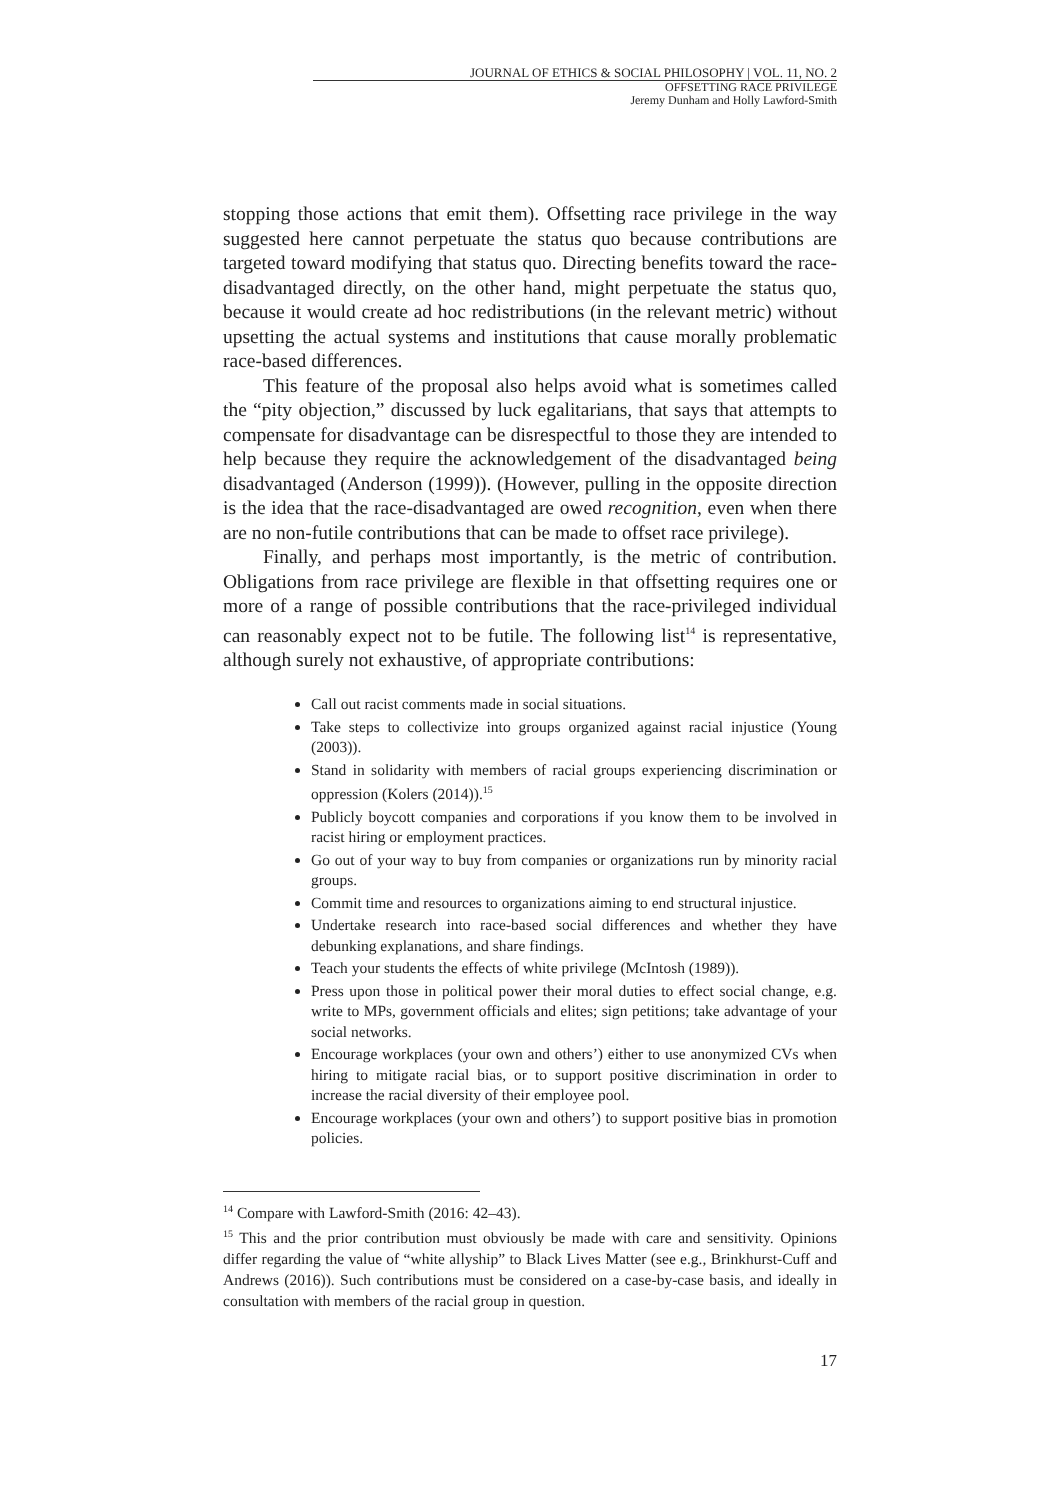JOURNAL OF ETHICS & SOCIAL PHILOSOPHY | VOL. 11, NO. 2
OFFSETTING RACE PRIVILEGE
Jeremy Dunham and Holly Lawford-Smith
stopping those actions that emit them). Offsetting race privilege in the way suggested here cannot perpetuate the status quo because contributions are targeted toward modifying that status quo. Directing benefits toward the race-disadvantaged directly, on the other hand, might perpetuate the status quo, because it would create ad hoc redistributions (in the relevant metric) without upsetting the actual systems and institutions that cause morally problematic race-based differences.
This feature of the proposal also helps avoid what is sometimes called the “pity objection,” discussed by luck egalitarians, that says that attempts to compensate for disadvantage can be disrespectful to those they are intended to help because they require the acknowledgement of the disadvantaged being disadvantaged (Anderson (1999)). (However, pulling in the opposite direction is the idea that the race-disadvantaged are owed recognition, even when there are no non-futile contributions that can be made to offset race privilege).
Finally, and perhaps most importantly, is the metric of contribution. Obligations from race privilege are flexible in that offsetting requires one or more of a range of possible contributions that the race-privileged individual can reasonably expect not to be futile. The following list<sup>14</sup> is representative, although surely not exhaustive, of appropriate contributions:
Call out racist comments made in social situations.
Take steps to collectivize into groups organized against racial injustice (Young (2003)).
Stand in solidarity with members of racial groups experiencing discrimination or oppression (Kolers (2014)).<sup>15</sup>
Publicly boycott companies and corporations if you know them to be involved in racist hiring or employment practices.
Go out of your way to buy from companies or organizations run by minority racial groups.
Commit time and resources to organizations aiming to end structural injustice.
Undertake research into race-based social differences and whether they have debunking explanations, and share findings.
Teach your students the effects of white privilege (McIntosh (1989)).
Press upon those in political power their moral duties to effect social change, e.g. write to MPs, government officials and elites; sign petitions; take advantage of your social networks.
Encourage workplaces (your own and others’) either to use anonymized CVs when hiring to mitigate racial bias, or to support positive discrimination in order to increase the racial diversity of their employee pool.
Encourage workplaces (your own and others’) to support positive bias in promotion policies.
<sup>14</sup> Compare with Lawford-Smith (2016: 42–43).
<sup>15</sup> This and the prior contribution must obviously be made with care and sensitivity. Opinions differ regarding the value of “white allyship” to Black Lives Matter (see e.g., Brinkhurst-Cuff and Andrews (2016)). Such contributions must be considered on a case-by-case basis, and ideally in consultation with members of the racial group in question.
17